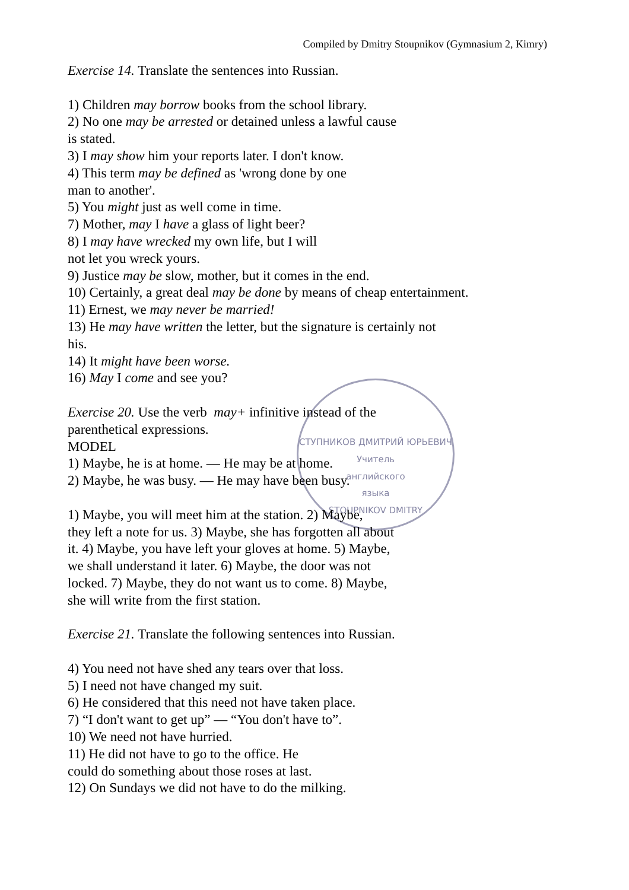Compiled by Dmitry Stoupnikov (Gymnasium 2, Kimry)
СТУПНИКОВ ДМИТРИЙ ЮРЬЕВИЧ
Учитель
английского
языка
STOUPNIKOV DMITRY
Exercise 14. Translate the sentences into Russian.
1) Children may borrow books from the school library.
2) No one may be arrested or detained unless a lawful cause
is stated.
3) I may show him your reports later. I don't know.
4) This term may be defined as 'wrong done by one
man to another'.
5) You might just as well come in time.
7) Mother, may I have a glass of light beer?
8) I may have wrecked my own life, but I will
not let you wreck yours.
9) Justice may be slow, mother, but it comes in the end.
10) Certainly, a great deal may be done by means of cheap entertainment.
11) Ernest, we may never be married!
13) He may have written the letter, but the signature is certainly not
his.
14) It might have been worse.
16) May I come and see you?
Exercise 20. Use the verb may+ infinitive instead of the
parenthetical expressions.
MODEL
1) Maybe, he is at home. — He may be at home.
2) Maybe, he was busy. — He may have been busy.
1) Maybe, you will meet him at the station. 2) Maybe,
they left a note for us. 3) Maybe, she has forgotten all about
it. 4) Maybe, you have left your gloves at home. 5) Maybe,
we shall understand it later. 6) Maybe, the door was not
locked. 7) Maybe, they do not want us to come. 8) Maybe,
she will write from the first station.
Exercise 21. Translate the following sentences into Russian.
4) You need not have shed any tears over that loss.
5) I need not have changed my suit.
6) He considered that this need not have taken place.
7) “I don't want to get up” — “You don't have to”.
10) We need not have hurried.
11) He did not have to go to the office. He
could do something about those roses at last.
12) On Sundays we did not have to do the milking.